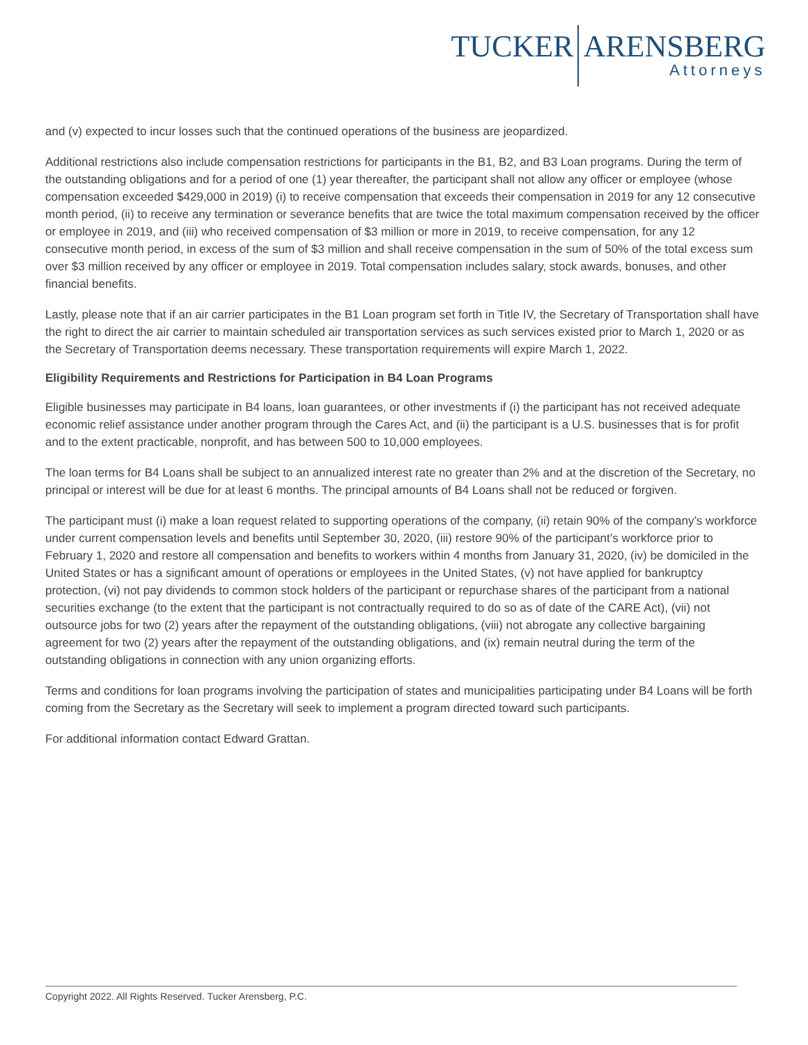TUCKER ARENSBERG
Attorneys
and (v) expected to incur losses such that the continued operations of the business are jeopardized.
Additional restrictions also include compensation restrictions for participants in the B1, B2, and B3 Loan programs. During the term of the outstanding obligations and for a period of one (1) year thereafter, the participant shall not allow any officer or employee (whose compensation exceeded $429,000 in 2019) (i) to receive compensation that exceeds their compensation in 2019 for any 12 consecutive month period, (ii) to receive any termination or severance benefits that are twice the total maximum compensation received by the officer or employee in 2019, and (iii) who received compensation of $3 million or more in 2019, to receive compensation, for any 12 consecutive month period, in excess of the sum of $3 million and shall receive compensation in the sum of 50% of the total excess sum over $3 million received by any officer or employee in 2019. Total compensation includes salary, stock awards, bonuses, and other financial benefits.
Lastly, please note that if an air carrier participates in the B1 Loan program set forth in Title IV, the Secretary of Transportation shall have the right to direct the air carrier to maintain scheduled air transportation services as such services existed prior to March 1, 2020 or as the Secretary of Transportation deems necessary. These transportation requirements will expire March 1, 2022.
Eligibility Requirements and Restrictions for Participation in B4 Loan Programs
Eligible businesses may participate in B4 loans, loan guarantees, or other investments if (i) the participant has not received adequate economic relief assistance under another program through the Cares Act, and (ii) the participant is a U.S. businesses that is for profit and to the extent practicable, nonprofit, and has between 500 to 10,000 employees.
The loan terms for B4 Loans shall be subject to an annualized interest rate no greater than 2% and at the discretion of the Secretary, no principal or interest will be due for at least 6 months. The principal amounts of B4 Loans shall not be reduced or forgiven.
The participant must (i) make a loan request related to supporting operations of the company, (ii) retain 90% of the company’s workforce under current compensation levels and benefits until September 30, 2020, (iii) restore 90% of the participant’s workforce prior to February 1, 2020 and restore all compensation and benefits to workers within 4 months from January 31, 2020, (iv) be domiciled in the United States or has a significant amount of operations or employees in the United States, (v) not have applied for bankruptcy protection, (vi) not pay dividends to common stock holders of the participant or repurchase shares of the participant from a national securities exchange (to the extent that the participant is not contractually required to do so as of date of the CARE Act), (vii) not outsource jobs for two (2) years after the repayment of the outstanding obligations, (viii) not abrogate any collective bargaining agreement for two (2) years after the repayment of the outstanding obligations, and (ix) remain neutral during the term of the outstanding obligations in connection with any union organizing efforts.
Terms and conditions for loan programs involving the participation of states and municipalities participating under B4 Loans will be forth coming from the Secretary as the Secretary will seek to implement a program directed toward such participants.
For additional information contact Edward Grattan.
Copyright 2022. All Rights Reserved. Tucker Arensberg, P.C.